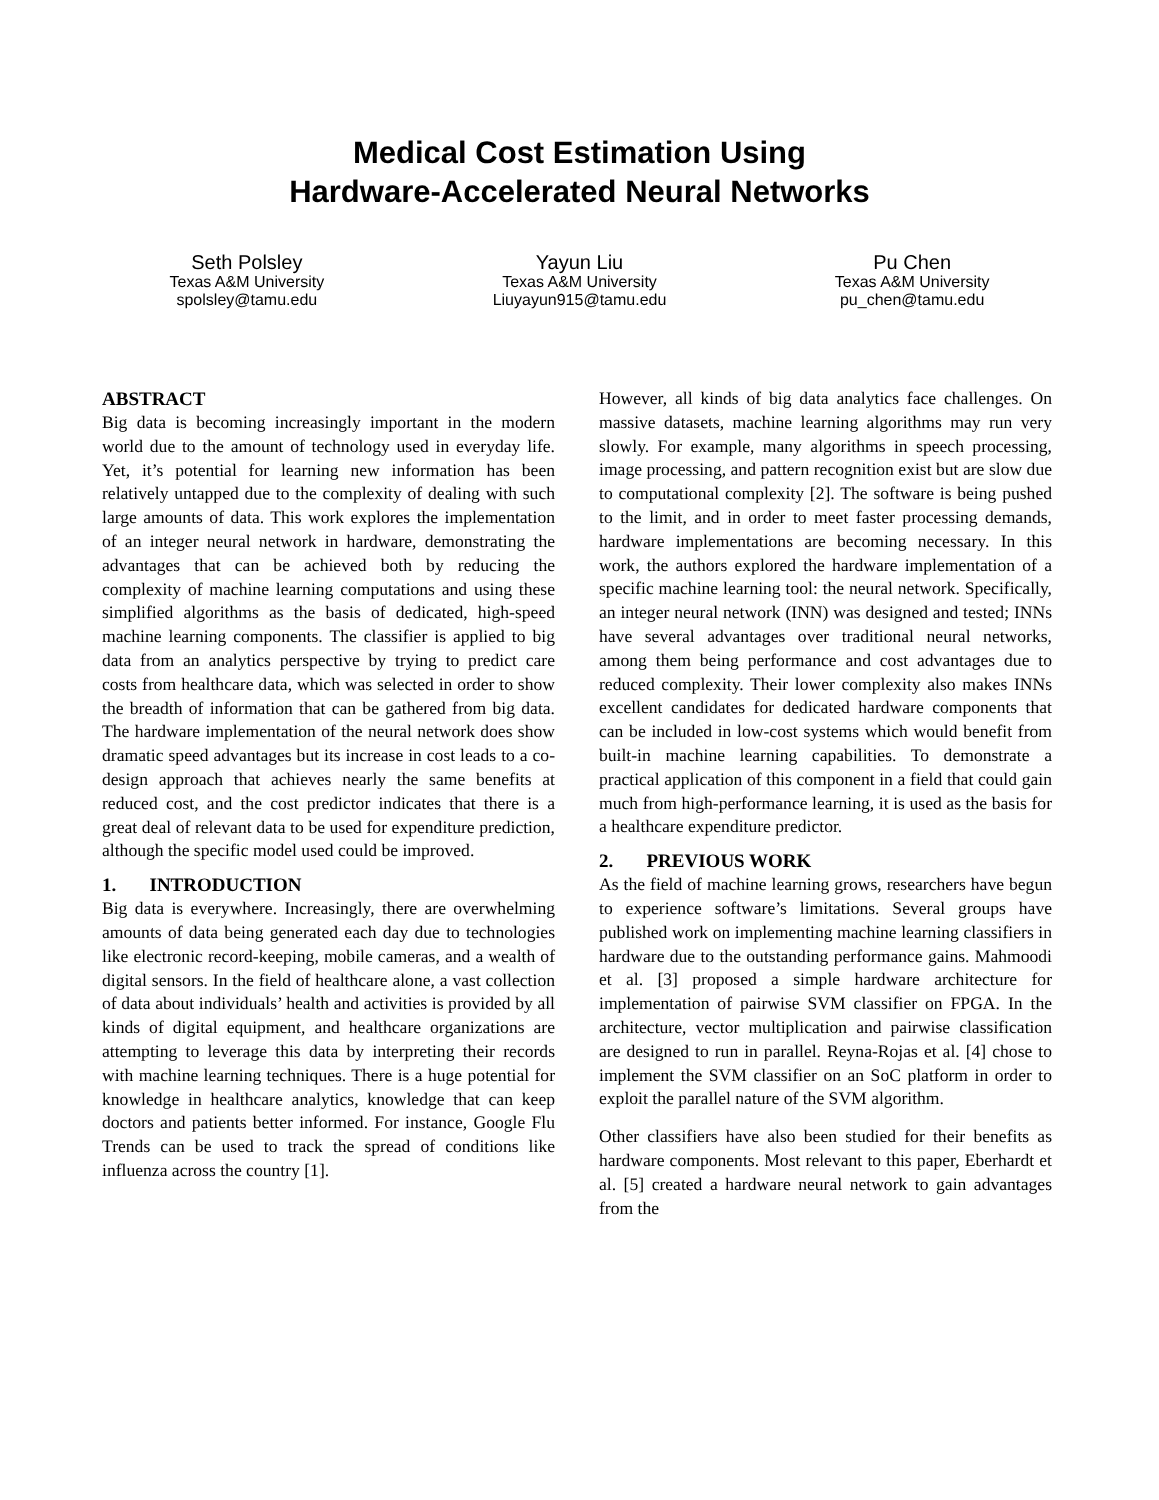Medical Cost Estimation Using
Hardware-Accelerated Neural Networks
Seth Polsley
Texas A&M University
spolsley@tamu.edu
Yayun Liu
Texas A&M University
Liuyayun915@tamu.edu
Pu Chen
Texas A&M University
pu_chen@tamu.edu
ABSTRACT
Big data is becoming increasingly important in the modern world due to the amount of technology used in everyday life. Yet, it’s potential for learning new information has been relatively untapped due to the complexity of dealing with such large amounts of data. This work explores the implementation of an integer neural network in hardware, demonstrating the advantages that can be achieved both by reducing the complexity of machine learning computations and using these simplified algorithms as the basis of dedicated, high-speed machine learning components. The classifier is applied to big data from an analytics perspective by trying to predict care costs from healthcare data, which was selected in order to show the breadth of information that can be gathered from big data. The hardware implementation of the neural network does show dramatic speed advantages but its increase in cost leads to a co-design approach that achieves nearly the same benefits at reduced cost, and the cost predictor indicates that there is a great deal of relevant data to be used for expenditure prediction, although the specific model used could be improved.
1. INTRODUCTION
Big data is everywhere. Increasingly, there are overwhelming amounts of data being generated each day due to technologies like electronic record-keeping, mobile cameras, and a wealth of digital sensors. In the field of healthcare alone, a vast collection of data about individuals’ health and activities is provided by all kinds of digital equipment, and healthcare organizations are attempting to leverage this data by interpreting their records with machine learning techniques. There is a huge potential for knowledge in healthcare analytics, knowledge that can keep doctors and patients better informed. For instance, Google Flu Trends can be used to track the spread of conditions like influenza across the country [1].
However, all kinds of big data analytics face challenges. On massive datasets, machine learning algorithms may run very slowly. For example, many algorithms in speech processing, image processing, and pattern recognition exist but are slow due to computational complexity [2]. The software is being pushed to the limit, and in order to meet faster processing demands, hardware implementations are becoming necessary. In this work, the authors explored the hardware implementation of a specific machine learning tool: the neural network. Specifically, an integer neural network (INN) was designed and tested; INNs have several advantages over traditional neural networks, among them being performance and cost advantages due to reduced complexity. Their lower complexity also makes INNs excellent candidates for dedicated hardware components that can be included in low-cost systems which would benefit from built-in machine learning capabilities. To demonstrate a practical application of this component in a field that could gain much from high-performance learning, it is used as the basis for a healthcare expenditure predictor.
2. PREVIOUS WORK
As the field of machine learning grows, researchers have begun to experience software’s limitations. Several groups have published work on implementing machine learning classifiers in hardware due to the outstanding performance gains. Mahmoodi et al. [3] proposed a simple hardware architecture for implementation of pairwise SVM classifier on FPGA. In the architecture, vector multiplication and pairwise classification are designed to run in parallel. Reyna-Rojas et al. [4] chose to implement the SVM classifier on an SoC platform in order to exploit the parallel nature of the SVM algorithm.
Other classifiers have also been studied for their benefits as hardware components. Most relevant to this paper, Eberhardt et al. [5] created a hardware neural network to gain advantages from the